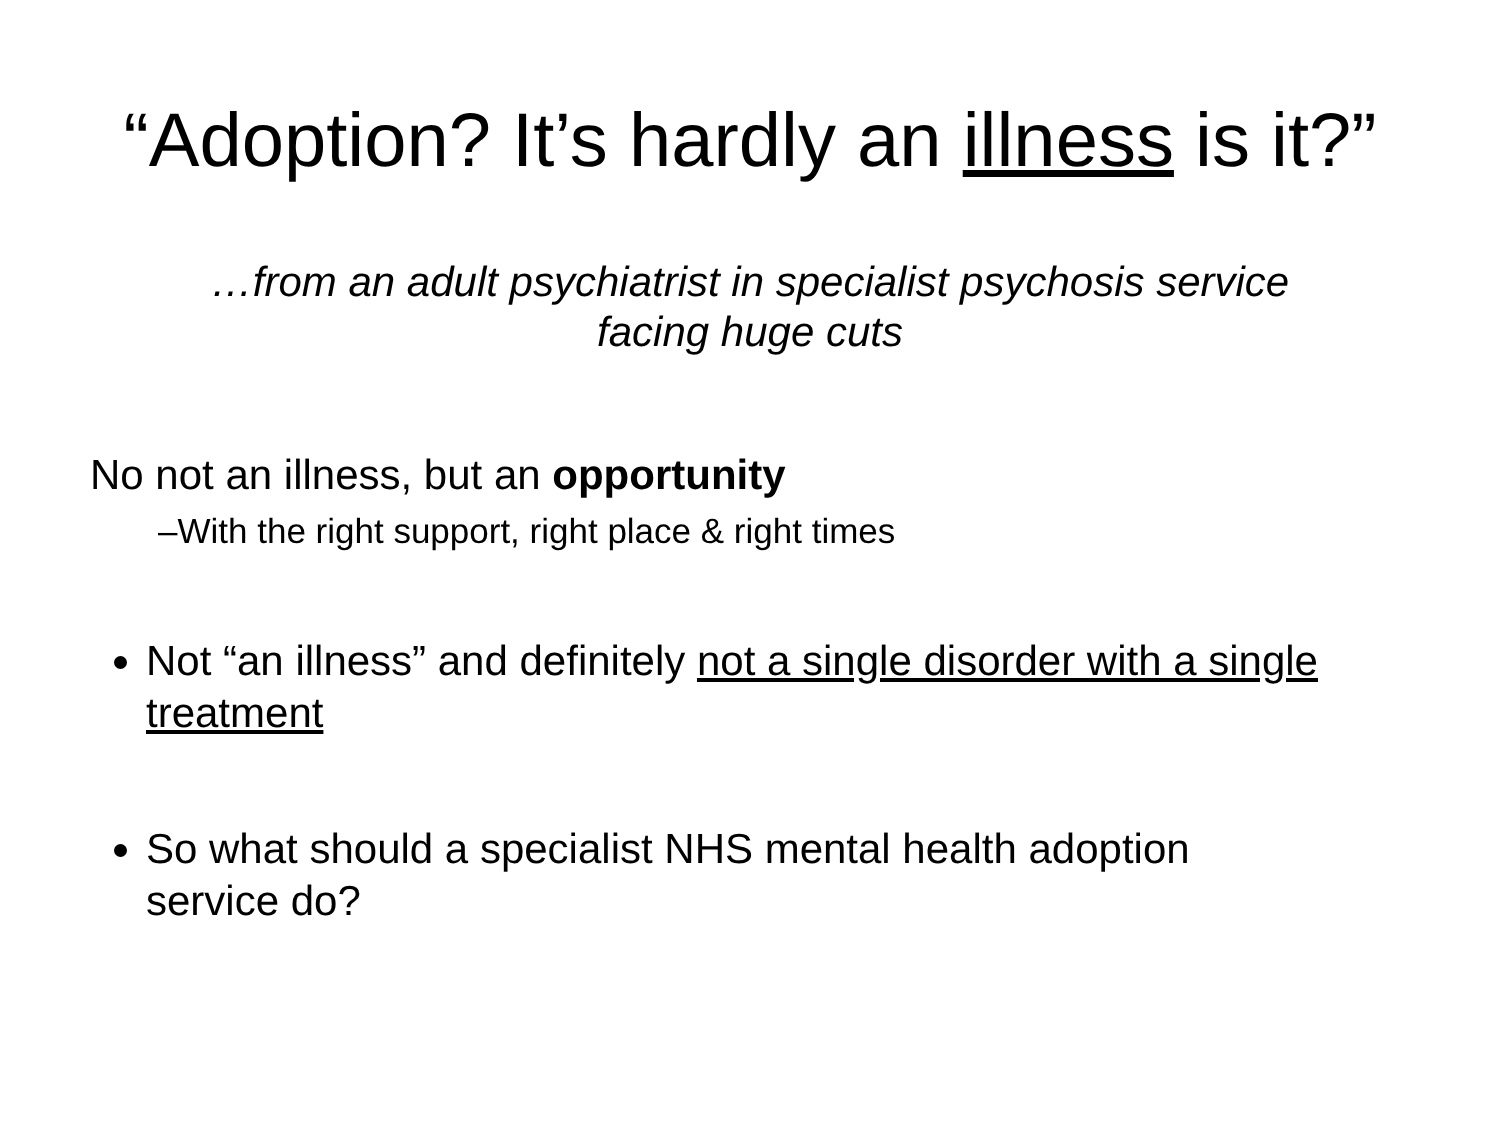“Adoption? It’s hardly an illness is it?”
…from an adult psychiatrist in specialist psychosis service
facing huge cuts
No not an illness, but an opportunity
–With the right support, right place & right times
Not “an illness” and definitely not a single disorder with a single treatment
So what should a specialist NHS mental health adoption service do?